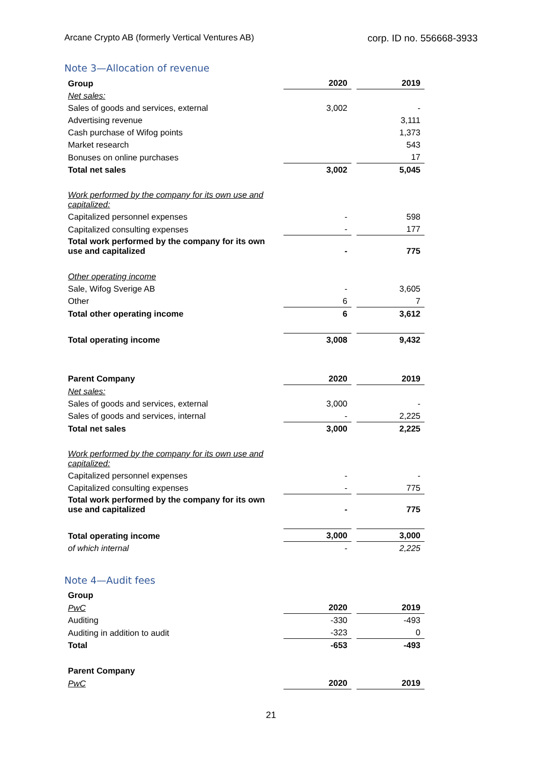Arcane Crypto AB (formerly Vertical Ventures AB) corp. ID no. 556668-3933
Note 3—Allocation of revenue
| Group | 2020 | | 2019 |
| Net sales: | | | |
| Sales of goods and services, external | 3,002 | | - |
| Advertising revenue | | | 3,111 |
| Cash purchase of Wifog points | | | 1,373 |
| Market research | | | 543 |
| Bonuses on online purchases | | | 17 |
| Total net sales | 3,002 | | 5,045 |
| Work performed by the company for its own use and capitalized: | | | |
| Capitalized personnel expenses | - | | 598 |
| Capitalized consulting expenses | - | | 177 |
| Total work performed by the company for its own use and capitalized | - | | 775 |
| Other operating income | | | |
| Sale, Wifog Sverige AB | - | | 3,605 |
| Other | 6 | | 7 |
| Total other operating income | 6 | | 3,612 |
| Total operating income | 3,008 | | 9,432 |
| Parent Company | 2020 | | 2019 |
| Net sales: | | | |
| Sales of goods and services, external | 3,000 | | - |
| Sales of goods and services, internal | - | | 2,225 |
| Total net sales | 3,000 | | 2,225 |
| Work performed by the company for its own use and capitalized: | | | |
| Capitalized personnel expenses | - | | - |
| Capitalized consulting expenses | - | | 775 |
| Total work performed by the company for its own use and capitalized | - | | 775 |
| Total operating income | 3,000 | | 3,000 |
| of which internal | - | | 2,225 |
Note 4—Audit fees
| Group | | | |
| PwC | 2020 | | 2019 |
| Auditing | -330 | | -493 |
| Auditing in addition to audit | -323 | | 0 |
| Total | -653 | | -493 |
| Parent Company | | | |
| PwC | 2020 | | 2019 |
21